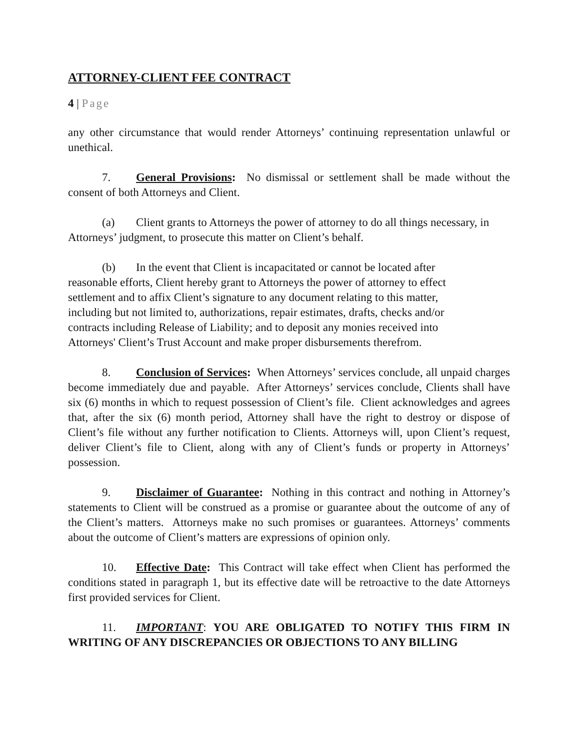ATTORNEY-CLIENT FEE CONTRACT
4 | Page
any other circumstance that would render Attorneys’ continuing representation unlawful or unethical.
7. General Provisions: No dismissal or settlement shall be made without the consent of both Attorneys and Client.
(a) Client grants to Attorneys the power of attorney to do all things necessary, in Attorneys’ judgment, to prosecute this matter on Client’s behalf.
(b) In the event that Client is incapacitated or cannot be located after reasonable efforts, Client hereby grant to Attorneys the power of attorney to effect settlement and to affix Client’s signature to any document relating to this matter, including but not limited to, authorizations, repair estimates, drafts, checks and/or contracts including Release of Liability; and to deposit any monies received into Attorneys' Client’s Trust Account and make proper disbursements therefrom.
8. Conclusion of Services: When Attorneys’ services conclude, all unpaid charges become immediately due and payable. After Attorneys’ services conclude, Clients shall have six (6) months in which to request possession of Client’s file. Client acknowledges and agrees that, after the six (6) month period, Attorney shall have the right to destroy or dispose of Client’s file without any further notification to Clients. Attorneys will, upon Client’s request, deliver Client’s file to Client, along with any of Client’s funds or property in Attorneys’ possession.
9. Disclaimer of Guarantee: Nothing in this contract and nothing in Attorney’s statements to Client will be construed as a promise or guarantee about the outcome of any of the Client’s matters. Attorneys make no such promises or guarantees. Attorneys’ comments about the outcome of Client’s matters are expressions of opinion only.
10. Effective Date: This Contract will take effect when Client has performed the conditions stated in paragraph 1, but its effective date will be retroactive to the date Attorneys first provided services for Client.
11. IMPORTANT: YOU ARE OBLIGATED TO NOTIFY THIS FIRM IN WRITING OF ANY DISCREPANCIES OR OBJECTIONS TO ANY BILLING